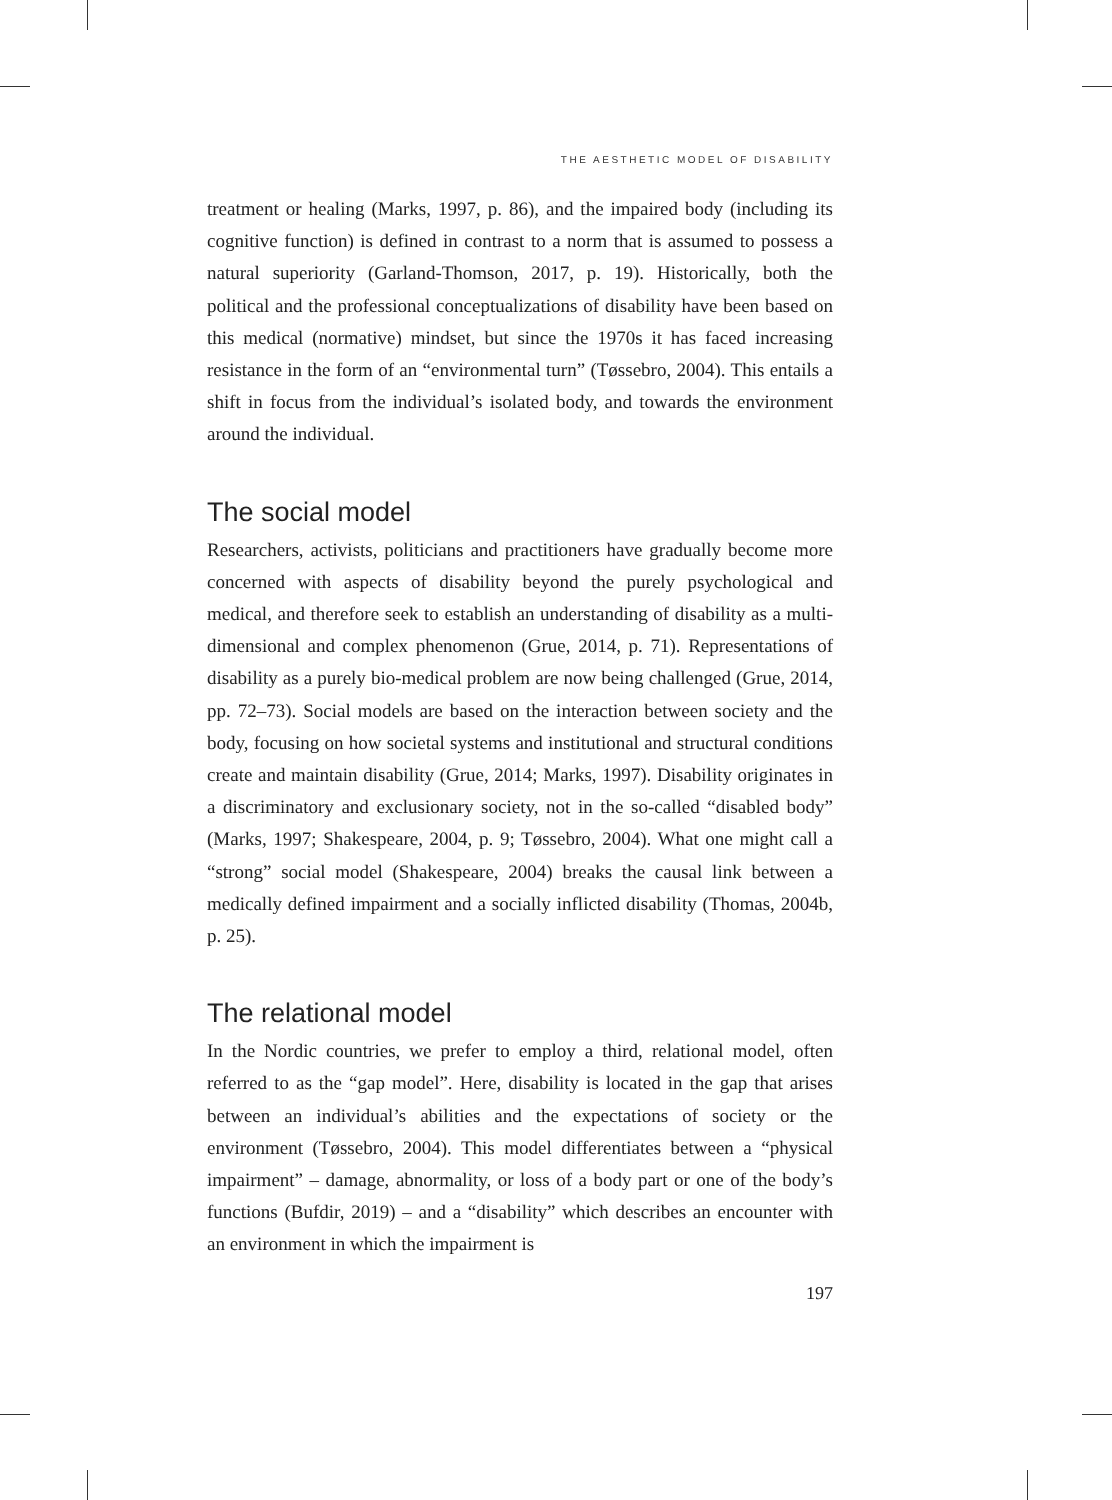THE AESTHETIC MODEL OF DISABILITY
treatment or healing (Marks, 1997, p. 86), and the impaired body (including its cognitive function) is defined in contrast to a norm that is assumed to possess a natural superiority (Garland-Thomson, 2017, p. 19). Historically, both the political and the professional conceptualizations of disability have been based on this medical (normative) mindset, but since the 1970s it has faced increasing resistance in the form of an “environmental turn” (Tøssebro, 2004). This entails a shift in focus from the individual’s isolated body, and towards the environment around the individual.
The social model
Researchers, activists, politicians and practitioners have gradually become more concerned with aspects of disability beyond the purely psychological and medical, and therefore seek to establish an understanding of disability as a multi-dimensional and complex phenomenon (Grue, 2014, p. 71). Representations of disability as a purely bio-medical problem are now being challenged (Grue, 2014, pp. 72–73). Social models are based on the interaction between society and the body, focusing on how societal systems and institutional and structural conditions create and maintain disability (Grue, 2014; Marks, 1997). Disability originates in a discriminatory and exclusionary society, not in the so-called “disabled body” (Marks, 1997; Shakespeare, 2004, p. 9; Tøssebro, 2004). What one might call a “strong” social model (Shakespeare, 2004) breaks the causal link between a medically defined impairment and a socially inflicted disability (Thomas, 2004b, p. 25).
The relational model
In the Nordic countries, we prefer to employ a third, relational model, often referred to as the “gap model”. Here, disability is located in the gap that arises between an individual’s abilities and the expectations of society or the environment (Tøssebro, 2004). This model differentiates between a “physical impairment” – damage, abnormality, or loss of a body part or one of the body’s functions (Bufdir, 2019) – and a “disability” which describes an encounter with an environment in which the impairment is
197